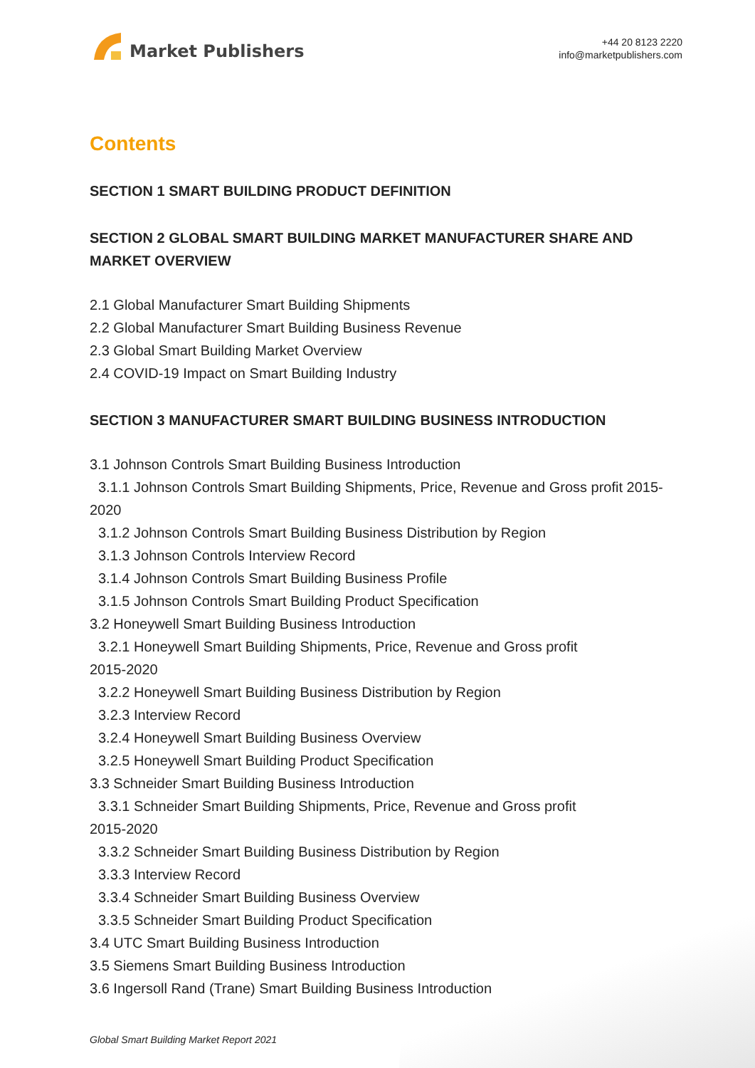Market Publishers
+44 20 8123 2220
info@marketpublishers.com
Contents
SECTION 1 SMART BUILDING PRODUCT DEFINITION
SECTION 2 GLOBAL SMART BUILDING MARKET MANUFACTURER SHARE AND MARKET OVERVIEW
2.1 Global Manufacturer Smart Building Shipments
2.2 Global Manufacturer Smart Building Business Revenue
2.3 Global Smart Building Market Overview
2.4 COVID-19 Impact on Smart Building Industry
SECTION 3 MANUFACTURER SMART BUILDING BUSINESS INTRODUCTION
3.1 Johnson Controls Smart Building Business Introduction
3.1.1 Johnson Controls Smart Building Shipments, Price, Revenue and Gross profit 2015-2020
3.1.2 Johnson Controls Smart Building Business Distribution by Region
3.1.3 Johnson Controls Interview Record
3.1.4 Johnson Controls Smart Building Business Profile
3.1.5 Johnson Controls Smart Building Product Specification
3.2 Honeywell Smart Building Business Introduction
3.2.1 Honeywell Smart Building Shipments, Price, Revenue and Gross profit
2015-2020
3.2.2 Honeywell Smart Building Business Distribution by Region
3.2.3 Interview Record
3.2.4 Honeywell Smart Building Business Overview
3.2.5 Honeywell Smart Building Product Specification
3.3 Schneider Smart Building Business Introduction
3.3.1 Schneider Smart Building Shipments, Price, Revenue and Gross profit
2015-2020
3.3.2 Schneider Smart Building Business Distribution by Region
3.3.3 Interview Record
3.3.4 Schneider Smart Building Business Overview
3.3.5 Schneider Smart Building Product Specification
3.4 UTC Smart Building Business Introduction
3.5 Siemens Smart Building Business Introduction
3.6 Ingersoll Rand (Trane) Smart Building Business Introduction
Global Smart Building Market Report 2021